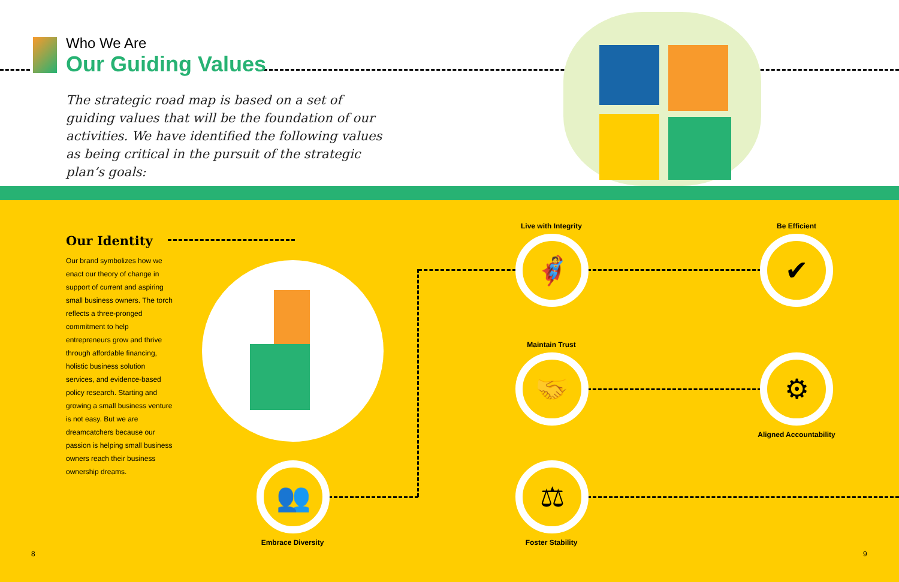Who We Are
Our Guiding Values
The strategic road map is based on a set of guiding values that will be the foundation of our activities. We have identified the following values as being critical in the pursuit of the strategic plan’s goals:
Our Identity
Our brand symbolizes how we enact our theory of change in support of current and aspiring small business owners. The torch reflects a three-pronged commitment to help entrepreneurs grow and thrive through affordable financing, holistic business solution services, and evidence-based policy research. Starting and growing a small business venture is not easy. But we are dreamcatchers because our passion is helping small business owners reach their business ownership dreams.
Live with Integrity
🦸
Maintain Trust
🤝
⚖
Foster Stability
Be Efficient
✔
⚙
Aligned Accountability
👥
Embrace Diversity
8 9